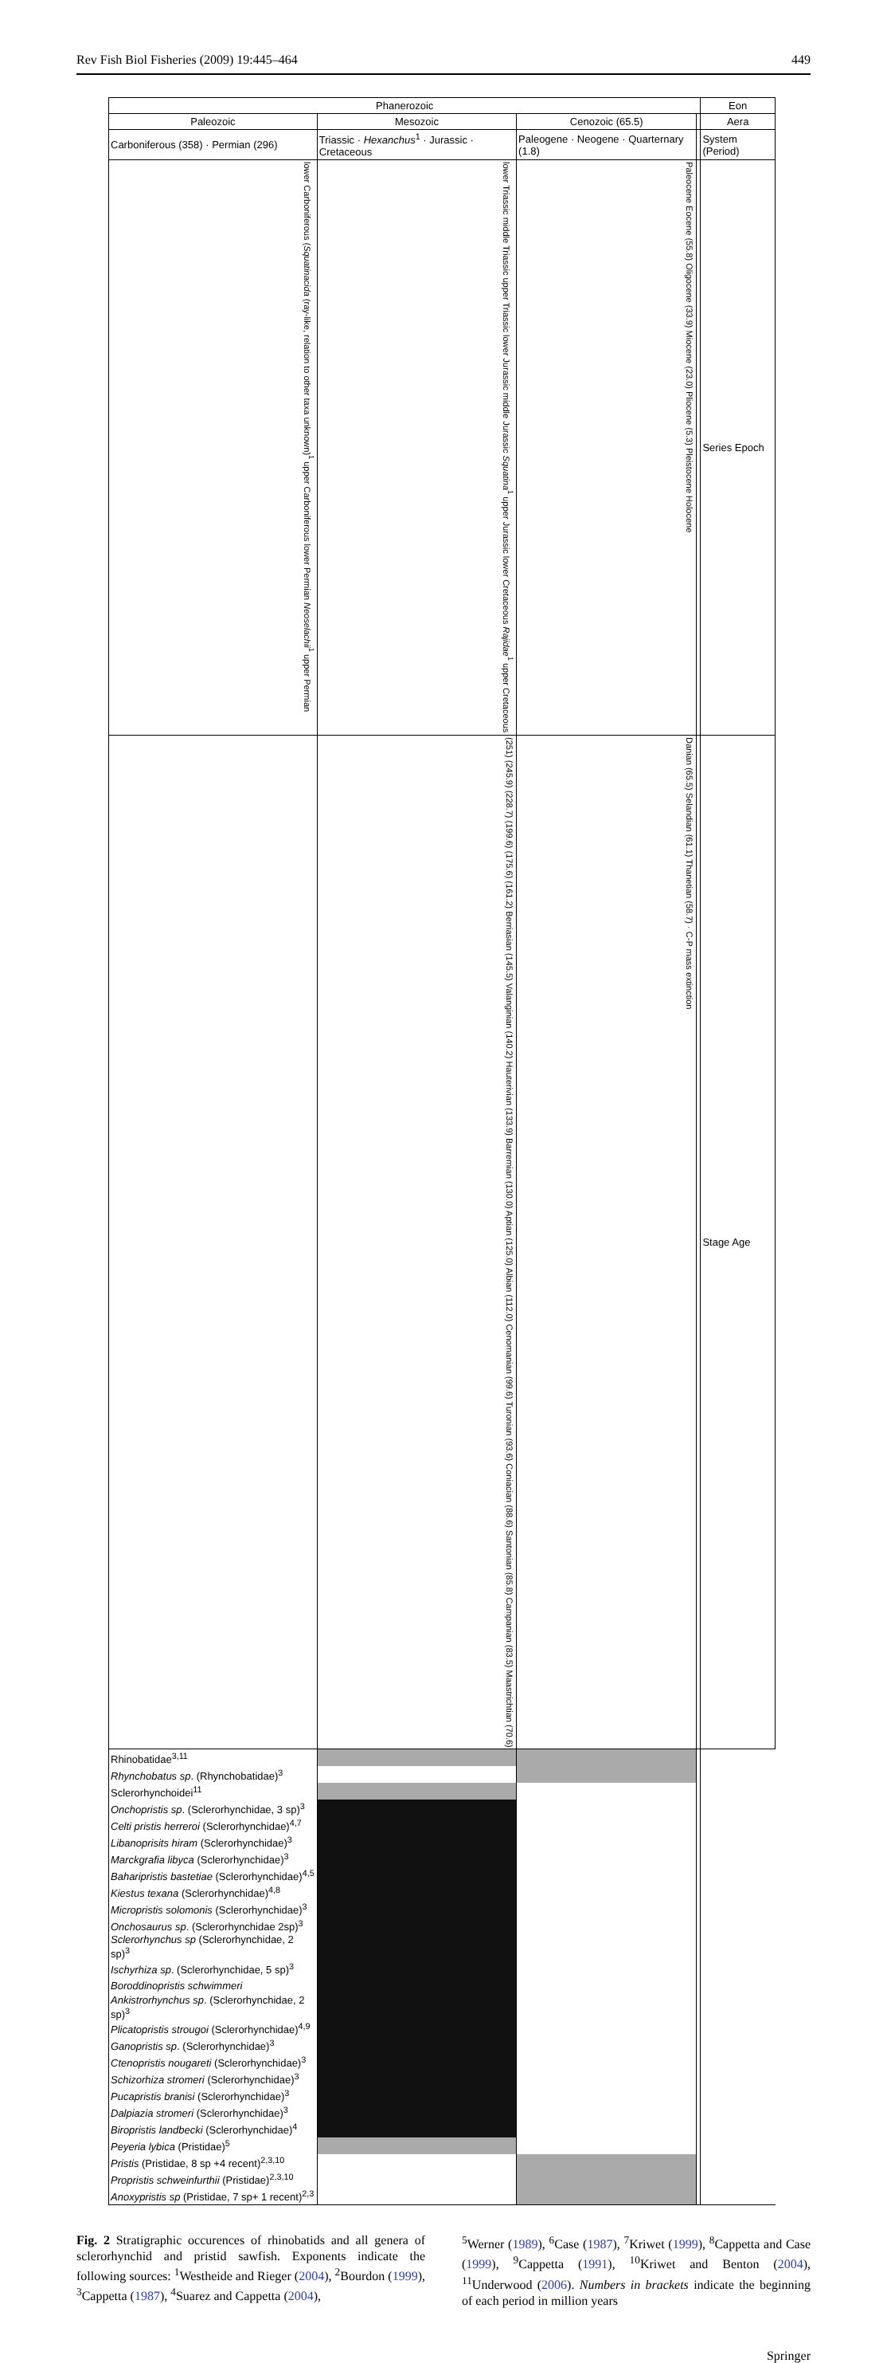Rev Fish Biol Fisheries (2009) 19:445–464 449
| Phanerozoic | | | | Eon |
| --- | --- | --- | --- | --- |
| Paleozoic | Mesozoic | Cenozoic (65.5) | | Aera |
| Carboniferous (358) · Permian (296) | Triassic · Hexanchus<sup>1</sup> · Jurassic · Cretaceous | Paleogene · Neogene · Quarternary (1.8) | | System (Period) |
| lower Carboniferous ( Squatinacida (ray-like, relation to other taxa unknown)<sup>1</sup> upper Carboniferous lower Permian Neoselachii<sup>1</sup> upper Permian | lower Triassic middle Triassic upper Triassic lower Jurassic middle Jurassic Squatina<sup>1</sup> upper Jurassic lower Cretaceous Rajidae<sup>1</sup> upper Cretaceous | Paleocene Eocene (55.8) Oligocene (33.9) Miocene (23.0) Pliocene (5.3) Pleistocene Holocene | | Series Epoch |
| | (251) (245.9) (228.7) (199.6) (175.6) (161.2) Berriasian (145.5) Valanginian (140.2) Hauterivian (133.9) Barremian (130.0) Aptian (125.0) Albian (112.0) Cenomanian (99.6) Turonian (93.6) Coniacian (88.6) Santonian (85.8) Campanian (83.5) Maastrichtian (70.6) | Danian (65.5) Selandian (61.1) Thanetian (58.7) · C-P mass extinction | | Stage Age |
| Rhinobatidae<sup>3,11</sup> | | | | |
| Rhynchobatus sp . (Rhynchobatidae)<sup>3</sup> | | | | |
| Sclerorhynchoidei<sup>11</sup> | | | | |
| Onchopristis sp . (Sclerorhynchidae, 3 sp)<sup>3</sup> | | | | |
| Celti pristis herreroi (Sclerorhynchidae)<sup>4,7</sup> | | | | |
| Libanoprisits hiram (Sclerorhynchidae)<sup>3</sup> | | | | |
| Marckgrafia libyca (Sclerorhynchidae)<sup>3</sup> | | | | |
| Baharipristis bastetiae (Sclerorhynchidae)<sup>4,5</sup> | | | | |
| Kiestus texana (Sclerorhynchidae)<sup>4,8</sup> | | | | |
| Micropristis solomonis (Sclerorhynchidae)<sup>3</sup> | | | | |
| Onchosaurus sp . (Sclerorhynchidae 2sp)<sup>3</sup> | | | | |
| Sclerorhynchus sp (Sclerorhynchidae, 2 sp)<sup>3</sup> | | | | |
| Ischyrhiza sp . (Sclerorhynchidae, 5 sp)<sup>3</sup> | | | | |
| Boroddinopristis schwimmeri | | | | |
| Ankistrorhynchus sp . (Sclerorhynchidae, 2 sp)<sup>3</sup> | | | | |
| Plicatopristis strougoi (Sclerorhynchidae)<sup>4,9</sup> | | | | |
| Ganopristis sp . (Sclerorhynchidae)<sup>3</sup> | | | | |
| Ctenopristis nougareti (Sclerorhynchidae)<sup>3</sup> | | | | |
| Schizorhiza stromeri (Sclerorhynchidae)<sup>3</sup> | | | | |
| Pucapristis branisi (Sclerorhynchidae)<sup>3</sup> | | | | |
| Dalpiazia stromeri (Sclerorhynchidae)<sup>3</sup> | | | | |
| Biropristis landbecki (Sclerorhynchidae)<sup>4</sup> | | | | |
| Peyeria lybica (Pristidae)<sup>5</sup> | | | | |
| Pristis (Pristidae, 8 sp +4 recent)<sup>2,3,10</sup> | | | | |
| Propristis schweinfurthii (Pristidae)<sup>2,3,10</sup> | | | | |
| Anoxypristis sp (Pristidae, 7 sp+ 1 recent)<sup>2,3</sup> | | | | |
Fig. 2 Stratigraphic occurences of rhinobatids and all genera of sclerorhynchid and pristid sawfish. Exponents indicate the following sources: <sup>1</sup>Westheide and Rieger (2004), <sup>2</sup>Bourdon (1999), <sup>3</sup>Cappetta (1987), <sup>4</sup>Suarez and Cappetta (2004),
<sup>5</sup> Werner (1989), <sup>6</sup>Case (1987), <sup>7</sup>Kriwet (1999), <sup>8</sup>Cappetta and Case (1999), <sup>9</sup>Cappetta (1991), <sup>10</sup>Kriwet and Benton (2004), <sup>11</sup>Underwood (2006). Numbers in brackets indicate the beginning of each period in million years
Springer